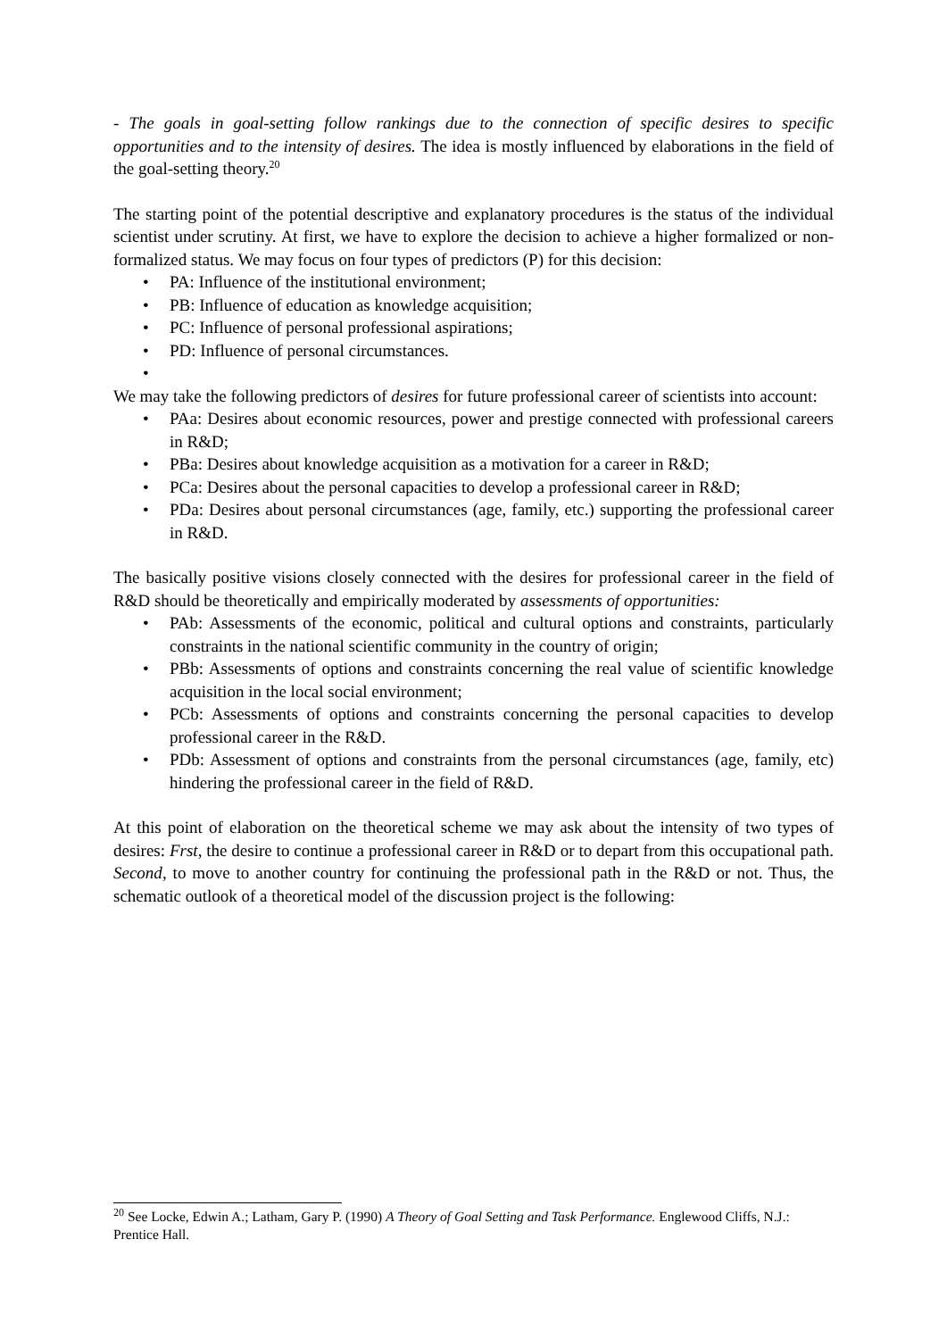- The goals in goal-setting follow rankings due to the connection of specific desires to specific opportunities and to the intensity of desires. The idea is mostly influenced by elaborations in the field of the goal-setting theory.<sup>20</sup>
The starting point of the potential descriptive and explanatory procedures is the status of the individual scientist under scrutiny. At first, we have to explore the decision to achieve a higher formalized or non-formalized status. We may focus on four types of predictors (P) for this decision:
• PA: Influence of the institutional environment;
• PB: Influence of education as knowledge acquisition;
• PC: Influence of personal professional aspirations;
• PD: Influence of personal circumstances.
•
We may take the following predictors of desires for future professional career of scientists into account:
• PAa: Desires about economic resources, power and prestige connected with professional careers in R&D;
• PBa: Desires about knowledge acquisition as a motivation for a career in R&D;
• PCa: Desires about the personal capacities to develop a professional career in R&D;
• PDa: Desires about personal circumstances (age, family, etc.) supporting the professional career in R&D.
The basically positive visions closely connected with the desires for professional career in the field of R&D should be theoretically and empirically moderated by assessments of opportunities:
• PAb: Assessments of the economic, political and cultural options and constraints, particularly constraints in the national scientific community in the country of origin;
• PBb: Assessments of options and constraints concerning the real value of scientific knowledge acquisition in the local social environment;
• PCb: Assessments of options and constraints concerning the personal capacities to develop professional career in the R&D.
• PDb: Assessment of options and constraints from the personal circumstances (age, family, etc) hindering the professional career in the field of R&D.
At this point of elaboration on the theoretical scheme we may ask about the intensity of two types of desires: Frst, the desire to continue a professional career in R&D or to depart from this occupational path. Second, to move to another country for continuing the professional path in the R&D or not. Thus, the schematic outlook of a theoretical model of the discussion project is the following:
<sup>20</sup> See Locke, Edwin A.; Latham, Gary P. (1990) A Theory of Goal Setting and Task Performance. Englewood Cliffs, N.J.: Prentice Hall.